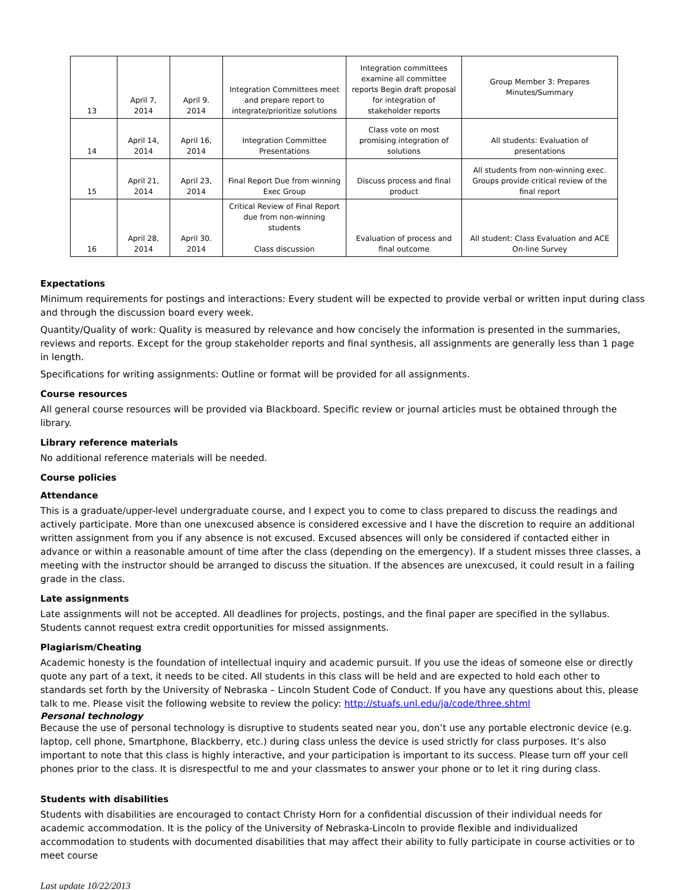| 13 | April 7, 2014 | April 9. 2014 | Integration Committees meet and prepare report to integrate/prioritize solutions | Integration committees examine all committee reports Begin draft proposal for integration of stakeholder reports | Group Member 3: Prepares Minutes/Summary |
| 14 | April 14, 2014 | April 16, 2014 | Integration Committee Presentations | Class vote on most promising integration of solutions | All students: Evaluation of presentations |
| 15 | April 21, 2014 | April 23, 2014 | Final Report Due from winning Exec Group | Discuss process and final product | All students from non-winning exec. Groups provide critical review of the final report |
| 16 | April 28, 2014 | April 30. 2014 | Critical Review of Final Report due from non-winning students Class discussion | Evaluation of process and final outcome | All student: Class Evaluation and ACE On-line Survey |
Expectations
Minimum requirements for postings and interactions: Every student will be expected to provide verbal or written input during class and through the discussion board every week.
Quantity/Quality of work: Quality is measured by relevance and how concisely the information is presented in the summaries, reviews and reports. Except for the group stakeholder reports and final synthesis, all assignments are generally less than 1 page in length.
Specifications for writing assignments: Outline or format will be provided for all assignments.
Course resources
All general course resources will be provided via Blackboard. Specific review or journal articles must be obtained through the library.
Library reference materials
No additional reference materials will be needed.
Course policies
Attendance
This is a graduate/upper-level undergraduate course, and I expect you to come to class prepared to discuss the readings and actively participate. More than one unexcused absence is considered excessive and I have the discretion to require an additional written assignment from you if any absence is not excused. Excused absences will only be considered if contacted either in advance or within a reasonable amount of time after the class (depending on the emergency). If a student misses three classes, a meeting with the instructor should be arranged to discuss the situation. If the absences are unexcused, it could result in a failing grade in the class.
Late assignments
Late assignments will not be accepted. All deadlines for projects, postings, and the final paper are specified in the syllabus. Students cannot request extra credit opportunities for missed assignments.
Plagiarism/Cheating
Academic honesty is the foundation of intellectual inquiry and academic pursuit. If you use the ideas of someone else or directly quote any part of a text, it needs to be cited. All students in this class will be held and are expected to hold each other to standards set forth by the University of Nebraska – Lincoln Student Code of Conduct. If you have any questions about this, please talk to me. Please visit the following website to review the policy: http://stuafs.unl.edu/ja/code/three.shtml
Personal technology
Because the use of personal technology is disruptive to students seated near you, don’t use any portable electronic device (e.g. laptop, cell phone, Smartphone, Blackberry, etc.) during class unless the device is used strictly for class purposes. It’s also important to note that this class is highly interactive, and your participation is important to its success. Please turn off your cell phones prior to the class. It is disrespectful to me and your classmates to answer your phone or to let it ring during class.
Students with disabilities
Students with disabilities are encouraged to contact Christy Horn for a confidential discussion of their individual needs for academic accommodation. It is the policy of the University of Nebraska-Lincoln to provide flexible and individualized accommodation to students with documented disabilities that may affect their ability to fully participate in course activities or to meet course
Last update 10/22/2013